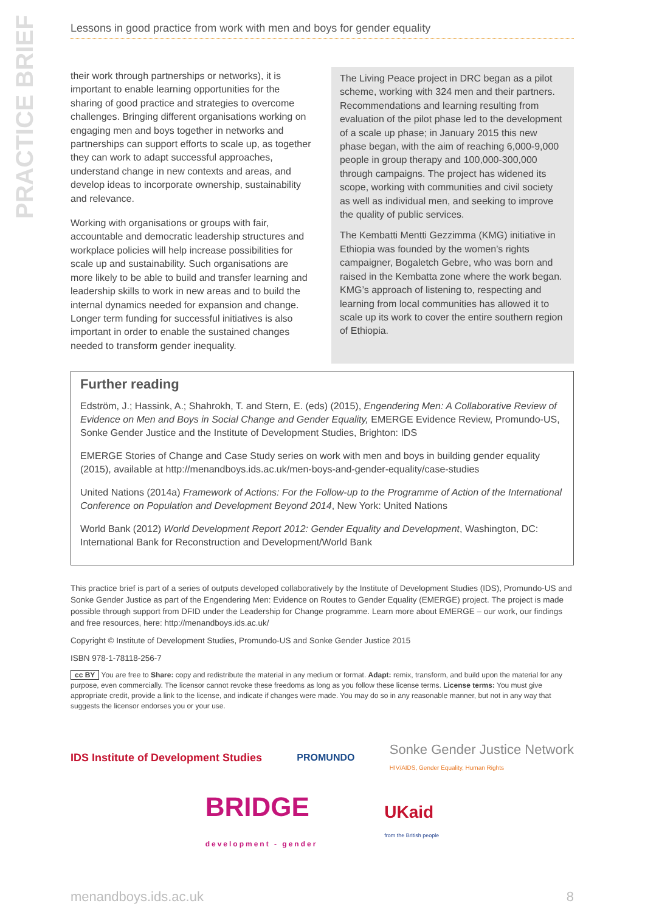PRACTICE BRIEF
Lessons in good practice from work with men and boys for gender equality
their work through partnerships or networks), it is important to enable learning opportunities for the sharing of good practice and strategies to overcome challenges. Bringing different organisations working on engaging men and boys together in networks and partnerships can support efforts to scale up, as together they can work to adapt successful approaches, understand change in new contexts and areas, and develop ideas to incorporate ownership, sustainability and relevance.
Working with organisations or groups with fair, accountable and democratic leadership structures and workplace policies will help increase possibilities for scale up and sustainability. Such organisations are more likely to be able to build and transfer learning and leadership skills to work in new areas and to build the internal dynamics needed for expansion and change. Longer term funding for successful initiatives is also important in order to enable the sustained changes needed to transform gender inequality.
The Living Peace project in DRC began as a pilot scheme, working with 324 men and their partners. Recommendations and learning resulting from evaluation of the pilot phase led to the development of a scale up phase; in January 2015 this new phase began, with the aim of reaching 6,000-9,000 people in group therapy and 100,000-300,000 through campaigns. The project has widened its scope, working with communities and civil society as well as individual men, and seeking to improve the quality of public services.
The Kembatti Mentti Gezzimma (KMG) initiative in Ethiopia was founded by the women’s rights campaigner, Bogaletch Gebre, who was born and raised in the Kembatta zone where the work began. KMG’s approach of listening to, respecting and learning from local communities has allowed it to scale up its work to cover the entire southern region of Ethiopia.
Further reading
Edström, J.; Hassink, A.; Shahrokh, T. and Stern, E. (eds) (2015), Engendering Men: A Collaborative Review of Evidence on Men and Boys in Social Change and Gender Equality, EMERGE Evidence Review, Promundo-US, Sonke Gender Justice and the Institute of Development Studies, Brighton: IDS
EMERGE Stories of Change and Case Study series on work with men and boys in building gender equality (2015), available at http://menandboys.ids.ac.uk/men-boys-and-gender-equality/case-studies
United Nations (2014a) Framework of Actions: For the Follow-up to the Programme of Action of the International Conference on Population and Development Beyond 2014, New York: United Nations
World Bank (2012) World Development Report 2012: Gender Equality and Development, Washington, DC: International Bank for Reconstruction and Development/World Bank
This practice brief is part of a series of outputs developed collaboratively by the Institute of Development Studies (IDS), Promundo-US and Sonke Gender Justice as part of the Engendering Men: Evidence on Routes to Gender Equality (EMERGE) project. The project is made possible through support from DFID under the Leadership for Change programme. Learn more about EMERGE – our work, our findings and free resources, here: http://menandboys.ids.ac.uk/
Copyright © Institute of Development Studies, Promundo-US and Sonke Gender Justice 2015
ISBN 978-1-78118-256-7
cc BY You are free to Share: copy and redistribute the material in any medium or format. Adapt: remix, transform, and build upon the material for any purpose, even commercially. The licensor cannot revoke these freedoms as long as you follow these license terms. License terms: You must give appropriate credit, provide a link to the license, and indicate if changes were made. You may do so in any reasonable manner, but not in any way that suggests the licensor endorses you or your use.
IDS Institute of Development Studies
PROMUNDO
Sonke Gender Justice Network
HIV/AIDS, Gender Equality, Human Rights
BRIDGE
development - gender
UKaid
from the British people
menandboys.ids.ac.uk 8